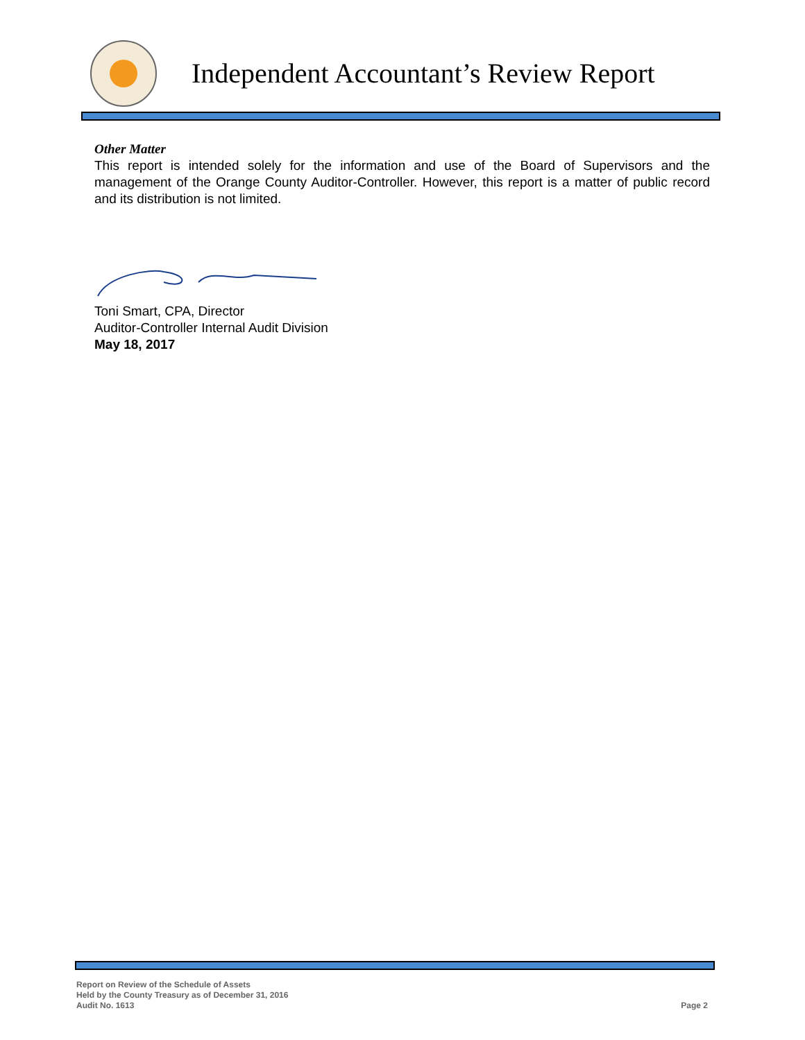Independent Accountant’s Review Report
Other Matter
This report is intended solely for the information and use of the Board of Supervisors and the management of the Orange County Auditor-Controller. However, this report is a matter of public record and its distribution is not limited.
Toni Smart, CPA, Director
Auditor-Controller Internal Audit Division
May 18, 2017
Report on Review of the Schedule of Assets
Held by the County Treasury as of December 31, 2016
Audit No. 1613
Page 2